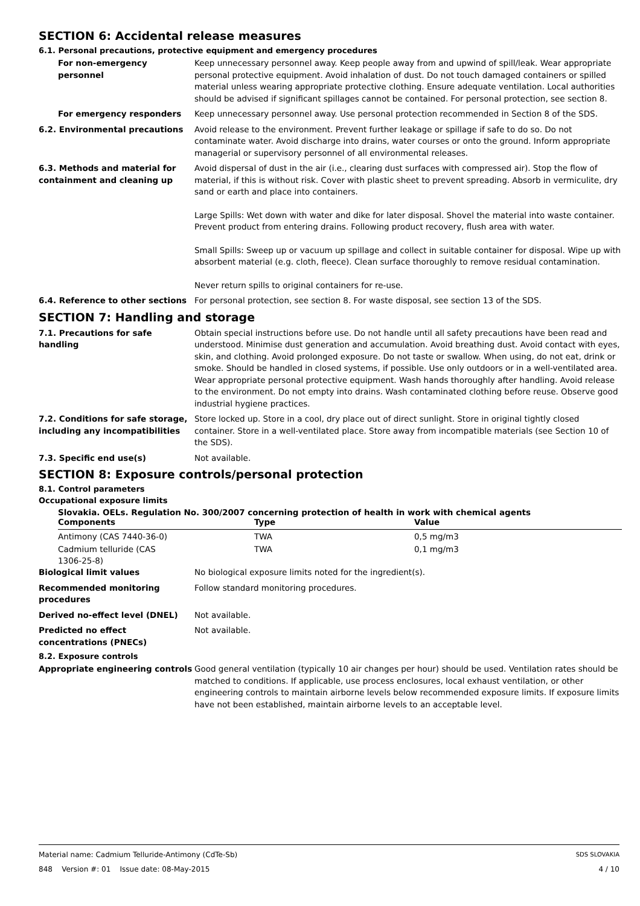SECTION 6: Accidental release measures
6.1. Personal precautions, protective equipment and emergency procedures
For non-emergency personnel Keep unnecessary personnel away. Keep people away from and upwind of spill/leak. Wear appropriate personal protective equipment. Avoid inhalation of dust. Do not touch damaged containers or spilled material unless wearing appropriate protective clothing. Ensure adequate ventilation. Local authorities should be advised if significant spillages cannot be contained. For personal protection, see section 8.
For emergency responders Keep unnecessary personnel away. Use personal protection recommended in Section 8 of the SDS.
6.2. Environmental precautions Avoid release to the environment. Prevent further leakage or spillage if safe to do so. Do not contaminate water. Avoid discharge into drains, water courses or onto the ground. Inform appropriate managerial or supervisory personnel of all environmental releases.
6.3. Methods and material for containment and cleaning up
Avoid dispersal of dust in the air (i.e., clearing dust surfaces with compressed air). Stop the flow of material, if this is without risk. Cover with plastic sheet to prevent spreading. Absorb in vermiculite, dry sand or earth and place into containers.
Large Spills: Wet down with water and dike for later disposal. Shovel the material into waste container. Prevent product from entering drains. Following product recovery, flush area with water.
Small Spills: Sweep up or vacuum up spillage and collect in suitable container for disposal. Wipe up with absorbent material (e.g. cloth, fleece). Clean surface thoroughly to remove residual contamination.
Never return spills to original containers for re-use.
6.4. Reference to other sections
For personal protection, see section 8. For waste disposal, see section 13 of the SDS.
SECTION 7: Handling and storage
7.1. Precautions for safe handling
Obtain special instructions before use. Do not handle until all safety precautions have been read and understood. Minimise dust generation and accumulation. Avoid breathing dust. Avoid contact with eyes, skin, and clothing. Avoid prolonged exposure. Do not taste or swallow. When using, do not eat, drink or smoke. Should be handled in closed systems, if possible. Use only outdoors or in a well-ventilated area. Wear appropriate personal protective equipment. Wash hands thoroughly after handling. Avoid release to the environment. Do not empty into drains. Wash contaminated clothing before reuse. Observe good industrial hygiene practices.
7.2. Conditions for safe storage, including any incompatibilities
Store locked up. Store in a cool, dry place out of direct sunlight. Store in original tightly closed container. Store in a well-ventilated place. Store away from incompatible materials (see Section 10 of the SDS).
7.3. Specific end use(s) Not available.
SECTION 8: Exposure controls/personal protection
8.1. Control parameters
Occupational exposure limits
Slovakia. OELs. Regulation No. 300/2007 concerning protection of health in work with chemical agents
| Components | Type | Value |
| --- | --- | --- |
| Antimony (CAS 7440-36-0) | TWA | 0,5 mg/m3 |
| Cadmium telluride (CAS 1306-25-8) | TWA | 0,1 mg/m3 |
Biological limit values No biological exposure limits noted for the ingredient(s).
Recommended monitoring procedures
Follow standard monitoring procedures.
Derived no-effect level (DNEL) Not available.
Predicted no effect concentrations (PNECs)
Not available.
8.2. Exposure controls
Appropriate engineering controls
Good general ventilation (typically 10 air changes per hour) should be used. Ventilation rates should be matched to conditions. If applicable, use process enclosures, local exhaust ventilation, or other engineering controls to maintain airborne levels below recommended exposure limits. If exposure limits have not been established, maintain airborne levels to an acceptable level.
Material name: Cadmium Telluride-Antimony (CdTe-Sb)
848 Version #: 01 Issue date: 08-May-2015
SDS SLOVAKIA
4 / 10